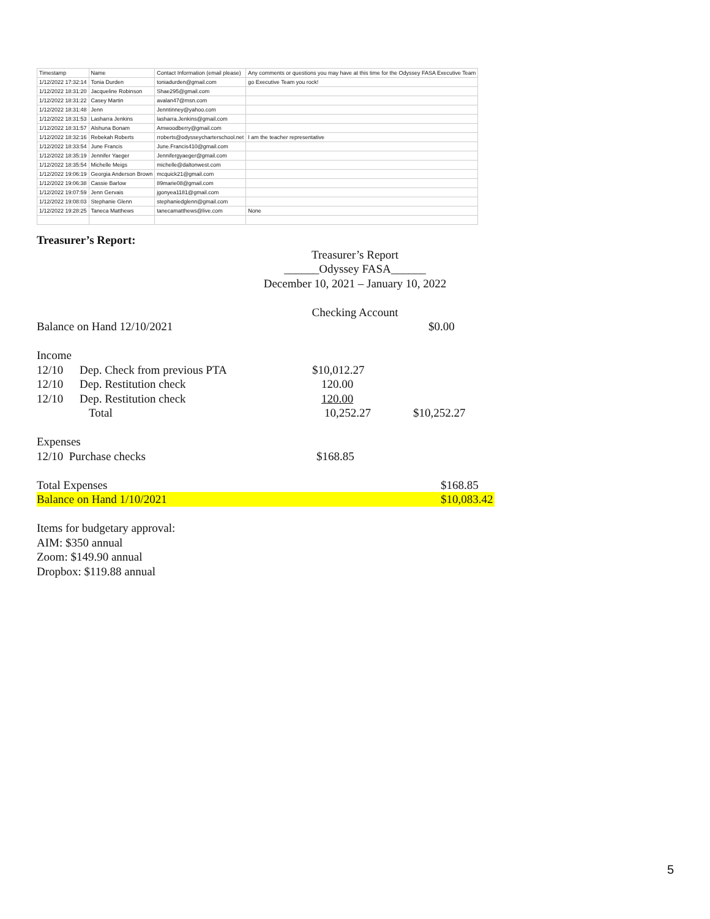| Timestamp | Name | Contact Information (email please) | Any comments or questions you may have at this time for the Odyssey FASA Executive Team |
| --- | --- | --- | --- |
| 1/12/2022 17:32:14 | Tonia Durden | toniadurden@gmail.com | go Executive Team you rock! |
| 1/12/2022 18:31:20 | Jacqueline Robinson | Shae295@gmail.com | |
| 1/12/2022 18:31:22 | Casey Martin | avalan47@msn.com | |
| 1/12/2022 18:31:48 | Jenn | Jenntinney@yahoo.com | |
| 1/12/2022 18:31:53 | Lasharra Jenkins | lasharra.Jenkins@gmail.com | |
| 1/12/2022 18:31:57 | Alshuna Bonam | Amwoodberry@gmail.com | |
| 1/12/2022 18:32:16 | Rebekah Roberts | rroberts@odysseycharterschool.net | I am the teacher representative |
| 1/12/2022 18:33:54 | June Francis | June.Francis410@gmail.com | |
| 1/12/2022 18:35:19 | Jennifer Yaeger | Jennifergyaeger@gmail.com | |
| 1/12/2022 18:35:54 | Michelle Meigs | michelle@daltonwest.com | |
| 1/12/2022 19:06:19 | Georgia Anderson Brown | mcquick21@gmail.com | |
| 1/12/2022 19:06:38 | Cassie Barlow | 89marie08@gmail.com | |
| 1/12/2022 19:07:59 | Jenn Gervais | jgonyea1181@gmail.com | |
| 1/12/2022 19:08:03 | Stephanie Glenn | stephaniedglenn@gmail.com | |
| 1/12/2022 19:28:25 | Taneca Matthews | tanecamatthews@live.com | None |
Treasurer’s Report:
Treasurer’s Report
______Odyssey FASA______
December 10, 2021 – January 10, 2022
Checking Account
Balance on Hand 12/10/2021 $0.00
Income
12/10 Dep. Check from previous PTA $10,012.27
12/10 Dep. Restitution check 120.00
12/10 Dep. Restitution check 120.00
Total 10,252.27 $10,252.27
Expenses
12/10 Purchase checks $168.85
Total Expenses $168.85
Balance on Hand 1/10/2021 $10,083.42
Items for budgetary approval:
AIM: $350 annual
Zoom: $149.90 annual
Dropbox: $119.88 annual
5